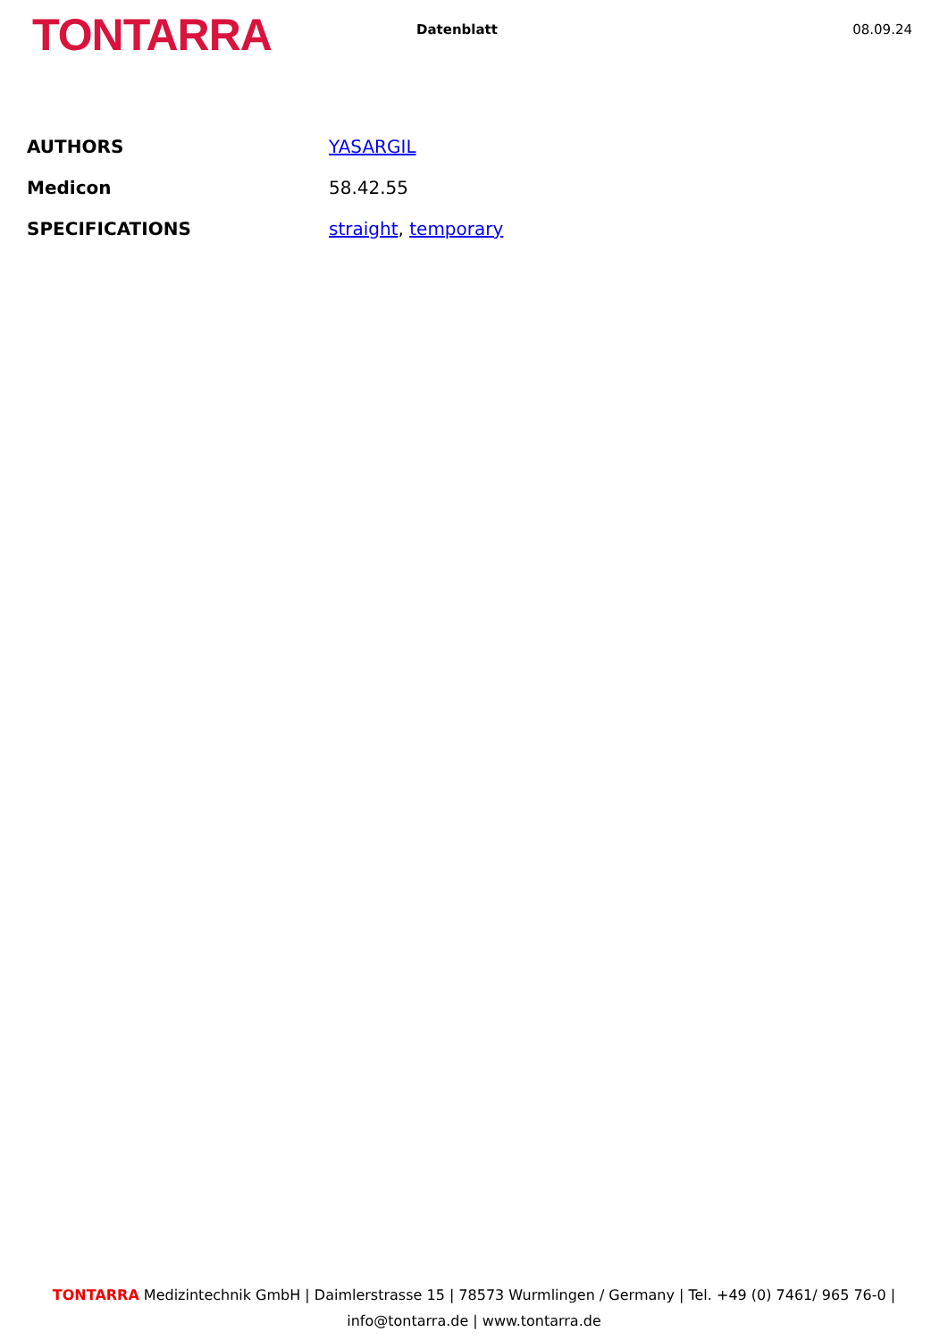TONTARRA
Datenblatt 08.09.24
| AUTHORS | YASARGIL |
| Medicon | 58.42.55 |
| SPECIFICATIONS | straight , temporary |
TONTARRA Medizintechnik GmbH | Daimlerstrasse 15 | 78573 Wurmlingen / Germany | Tel. +49 (0) 7461/ 965 76-0 | info@tontarra.de | www.tontarra.de